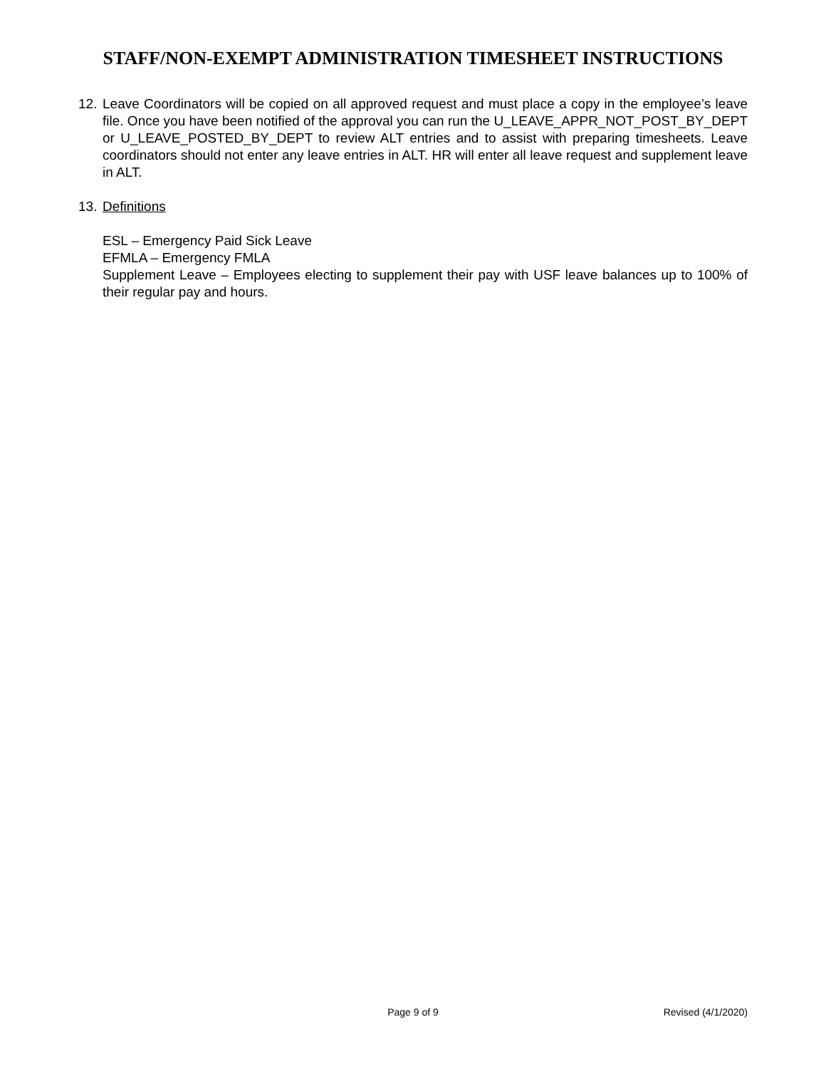STAFF/NON-EXEMPT ADMINISTRATION TIMESHEET INSTRUCTIONS
12.
Leave Coordinators will be copied on all approved request and must place a copy in the employee’s leave file. Once you have been notified of the approval you can run the U_LEAVE_APPR_NOT_POST_BY_DEPT or U_LEAVE_POSTED_BY_DEPT to review ALT entries and to assist with preparing timesheets. Leave coordinators should not enter any leave entries in ALT. HR will enter all leave request and supplement leave in ALT.
13.
Definitions
ESL – Emergency Paid Sick Leave
EFMLA – Emergency FMLA
Supplement Leave – Employees electing to supplement their pay with USF leave balances up to 100% of their regular pay and hours.
Page 9 of 9 Revised (4/1/2020)